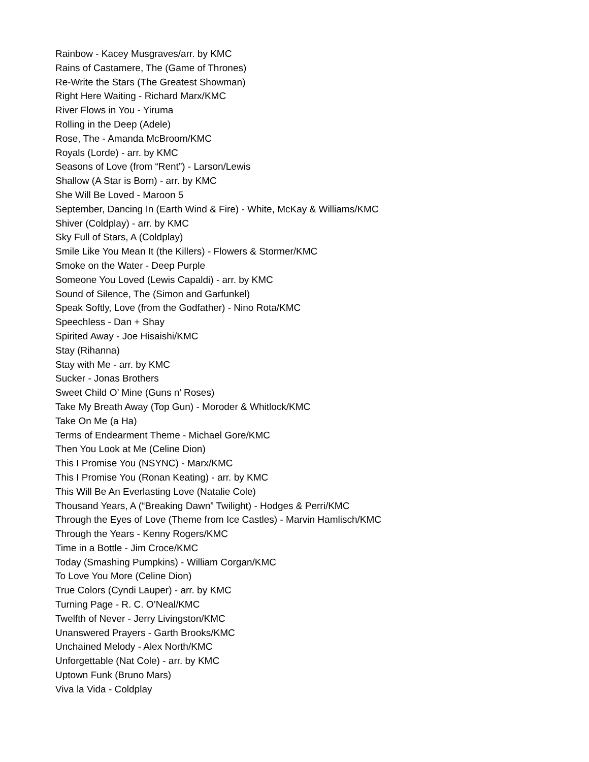Rainbow - Kacey Musgraves/arr. by KMC
Rains of Castamere, The (Game of Thrones)
Re-Write the Stars (The Greatest Showman)
Right Here Waiting - Richard Marx/KMC
River Flows in You - Yiruma
Rolling in the Deep (Adele)
Rose, The - Amanda McBroom/KMC
Royals (Lorde) - arr. by KMC
Seasons of Love (from “Rent”) - Larson/Lewis
Shallow (A Star is Born) - arr. by KMC
She Will Be Loved - Maroon 5
September, Dancing In (Earth Wind & Fire) - White, McKay & Williams/KMC
Shiver (Coldplay) - arr. by KMC
Sky Full of Stars, A (Coldplay)
Smile Like You Mean It (the Killers) - Flowers & Stormer/KMC
Smoke on the Water - Deep Purple
Someone You Loved (Lewis Capaldi) - arr. by KMC
Sound of Silence, The (Simon and Garfunkel)
Speak Softly, Love (from the Godfather) - Nino Rota/KMC
Speechless - Dan + Shay
Spirited Away - Joe Hisaishi/KMC
Stay (Rihanna)
Stay with Me - arr. by KMC
Sucker - Jonas Brothers
Sweet Child O’ Mine (Guns n’ Roses)
Take My Breath Away (Top Gun) - Moroder & Whitlock/KMC
Take On Me (a Ha)
Terms of Endearment Theme - Michael Gore/KMC
Then You Look at Me (Celine Dion)
This I Promise You (NSYNC) - Marx/KMC
This I Promise You (Ronan Keating) - arr. by KMC
This Will Be An Everlasting Love (Natalie Cole)
Thousand Years, A (“Breaking Dawn” Twilight) - Hodges & Perri/KMC
Through the Eyes of Love (Theme from Ice Castles) - Marvin Hamlisch/KMC
Through the Years - Kenny Rogers/KMC
Time in a Bottle - Jim Croce/KMC
Today (Smashing Pumpkins) - William Corgan/KMC
To Love You More (Celine Dion)
True Colors (Cyndi Lauper) - arr. by KMC
Turning Page - R. C. O’Neal/KMC
Twelfth of Never - Jerry Livingston/KMC
Unanswered Prayers - Garth Brooks/KMC
Unchained Melody - Alex North/KMC
Unforgettable (Nat Cole) - arr. by KMC
Uptown Funk (Bruno Mars)
Viva la Vida - Coldplay